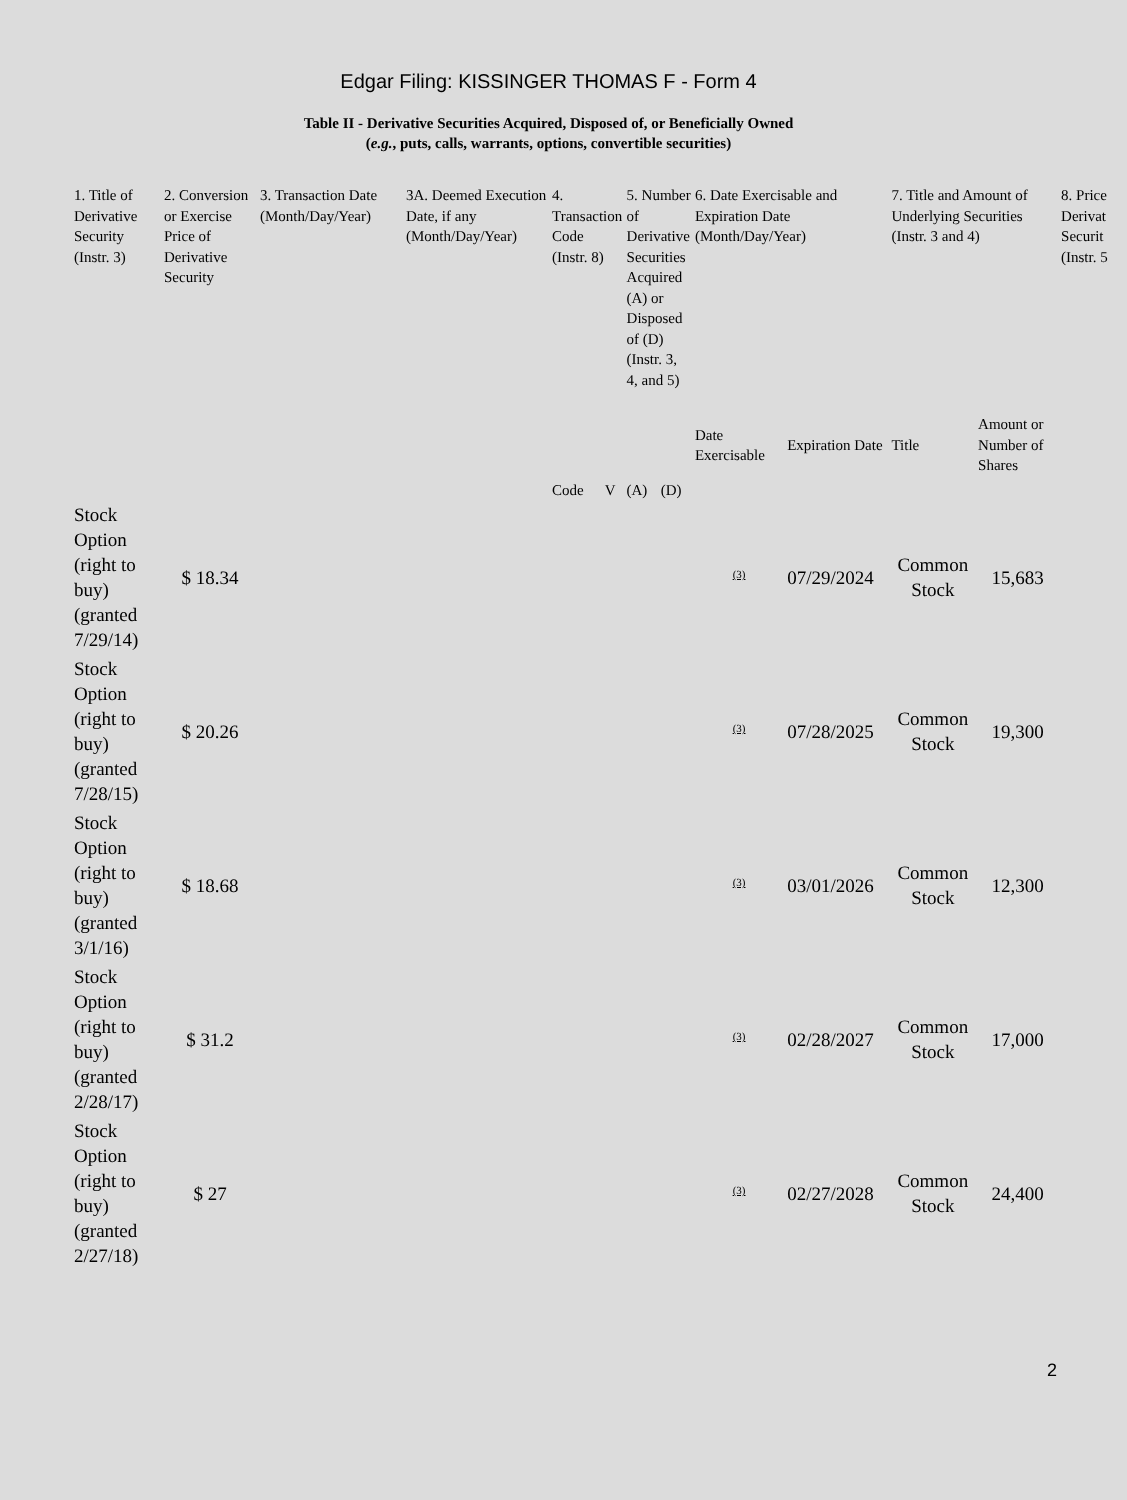Edgar Filing: KISSINGER THOMAS F - Form 4
Table II - Derivative Securities Acquired, Disposed of, or Beneficially Owned
(e.g., puts, calls, warrants, options, convertible securities)
| 1. Title of Derivative Security (Instr. 3) | 2. Conversion or Exercise Price of Derivative Security | 3. Transaction Date (Month/Day/Year) | 3A. Deemed Execution Date, if any (Month/Day/Year) | 4. Transaction Code (Instr. 8) | | 5. Number of Derivative Securities Acquired (A) or Disposed of (D) (Instr. 3, 4, and 5) | | 6. Date Exercisable and Expiration Date (Month/Day/Year) | | 7. Title and Amount of Underlying Securities (Instr. 3 and 4) | | 8. Price Derivat Securit (Instr. 5 |
| --- | --- | --- | --- | --- | --- | --- | --- | --- | --- | --- | --- | --- |
| | | | | Code | V | (A) | (D) | Date Exercisable | Expiration Date | Title | Amount or Number of Shares | |
| Stock Option (right to buy) (granted 7/29/14) | $ 18.34 | | | | | | | <sup>(3)</sup> | 07/29/2024 | Common Stock | 15,683 | |
| Stock Option (right to buy) (granted 7/28/15) | $ 20.26 | | | | | | | <sup>(3)</sup> | 07/28/2025 | Common Stock | 19,300 | |
| Stock Option (right to buy) (granted 3/1/16) | $ 18.68 | | | | | | | <sup>(3)</sup> | 03/01/2026 | Common Stock | 12,300 | |
| Stock Option (right to buy) (granted 2/28/17) | $ 31.2 | | | | | | | <sup>(3)</sup> | 02/28/2027 | Common Stock | 17,000 | |
| Stock Option (right to buy) (granted 2/27/18) | $ 27 | | | | | | | <sup>(3)</sup> | 02/27/2028 | Common Stock | 24,400 | |
2